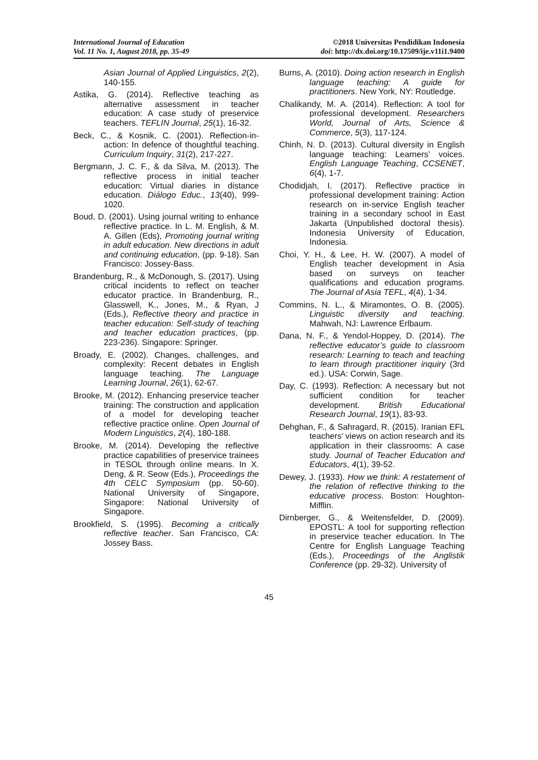International Journal of Education
Vol. 11 No. 1, August 2018, pp. 35-49
©2018 Universitas Pendidikan Indonesia
doi: http://dx.doi.org/10.17509/ije.v11i1.9400
Asian Journal of Applied Linguistics, 2(2), 140-155.
Astika, G. (2014). Reflective teaching as alternative assessment in teacher education: A case study of preservice teachers. TEFLIN Journal, 25(1), 16-32.
Beck, C., & Kosnik, C. (2001). Reflection-in-action: In defence of thoughtful teaching. Curriculum Inquiry, 31(2), 217-227.
Bergmann, J. C. F., & da Silva, M. (2013). The reflective process in initial teacher education: Virtual diaries in distance education. Diálogo Educ., 13(40), 999-1020.
Boud, D. (2001). Using journal writing to enhance reflective practice. In L. M. English, & M. A. Gillen (Eds), Promoting journal writing in adult education. New directions in adult and continuing education, (pp. 9-18). San Francisco: Jossey-Bass.
Brandenburg, R., & McDonough, S. (2017). Using critical incidents to reflect on teacher educator practice. In Brandenburg, R., Glasswell, K., Jones, M., & Ryan, J (Eds.), Reflective theory and practice in teacher education: Self-study of teaching and teacher education practices, (pp. 223-236). Singapore: Springer.
Broady, E. (2002). Changes, challenges, and complexity: Recent debates in English language teaching. The Language Learning Journal, 26(1), 62-67.
Brooke, M. (2012). Enhancing preservice teacher training: The construction and application of a model for developing teacher reflective practice online. Open Journal of Modern Linguistics, 2(4), 180-188.
Brooke, M. (2014). Developing the reflective practice capabilities of preservice trainees in TESOL through online means. In X. Deng, & R. Seow (Eds.), Proceedings the 4th CELC Symposium (pp. 50-60). National University of Singapore, Singapore: National University of Singapore.
Brookfield, S. (1995). Becoming a critically reflective teacher. San Francisco, CA: Jossey Bass.
Burns, A. (2010). Doing action research in English language teaching: A guide for practitioners. New York, NY: Routledge.
Chalikandy, M. A. (2014). Reflection: A tool for professional development. Researchers World, Journal of Arts, Science & Commerce, 5(3), 117-124.
Chinh, N. D. (2013). Cultural diversity in English language teaching: Learners’ voices. English Language Teaching, CCSENET, 6(4), 1-7.
Chodidjah, I. (2017). Reflective practice in professional development training: Action research on in-service English teacher training in a secondary school in East Jakarta (Unpublished doctoral thesis). Indonesia University of Education, Indonesia.
Choi, Y. H., & Lee, H. W. (2007). A model of English teacher development in Asia based on surveys on teacher qualifications and education programs. The Journal of Asia TEFL, 4(4), 1-34.
Commins, N. L., & Miramontes, O. B. (2005). Linguistic diversity and teaching. Mahwah, NJ: Lawrence Erlbaum.
Dana, N. F., & Yendol-Hoppey, D. (2014). The reflective educator’s guide to classroom research: Learning to teach and teaching to learn through practitioner inquiry (3rd ed.). USA: Corwin, Sage.
Day, C. (1993). Reflection: A necessary but not sufficient condition for teacher development. British Educational Research Journal, 19(1), 83-93.
Dehghan, F., & Sahragard, R. (2015). Iranian EFL teachers’ views on action research and its application in their classrooms: A case study. Journal of Teacher Education and Educators, 4(1), 39-52.
Dewey, J. (1933). How we think: A restatement of the relation of reflective thinking to the educative process. Boston: Houghton-Mifflin.
Dirnberger, G., & Weitensfelder, D. (2009). EPOSTL: A tool for supporting reflection in preservice teacher education. In The Centre for English Language Teaching (Eds.), Proceedings of the Anglistik Conference (pp. 29-32). University of
45